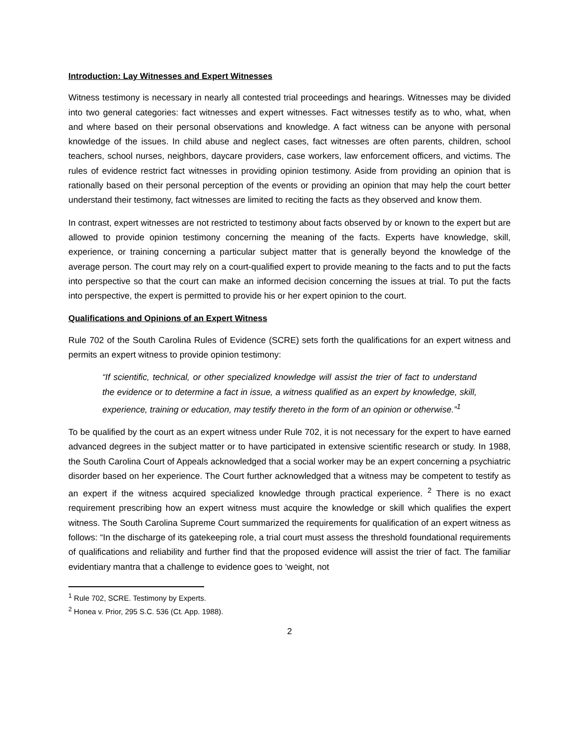Introduction: Lay Witnesses and Expert Witnesses
Witness testimony is necessary in nearly all contested trial proceedings and hearings. Witnesses may be divided into two general categories: fact witnesses and expert witnesses. Fact witnesses testify as to who, what, when and where based on their personal observations and knowledge. A fact witness can be anyone with personal knowledge of the issues. In child abuse and neglect cases, fact witnesses are often parents, children, school teachers, school nurses, neighbors, daycare providers, case workers, law enforcement officers, and victims. The rules of evidence restrict fact witnesses in providing opinion testimony. Aside from providing an opinion that is rationally based on their personal perception of the events or providing an opinion that may help the court better understand their testimony, fact witnesses are limited to reciting the facts as they observed and know them.
In contrast, expert witnesses are not restricted to testimony about facts observed by or known to the expert but are allowed to provide opinion testimony concerning the meaning of the facts. Experts have knowledge, skill, experience, or training concerning a particular subject matter that is generally beyond the knowledge of the average person. The court may rely on a court-qualified expert to provide meaning to the facts and to put the facts into perspective so that the court can make an informed decision concerning the issues at trial. To put the facts into perspective, the expert is permitted to provide his or her expert opinion to the court.
Qualifications and Opinions of an Expert Witness
Rule 702 of the South Carolina Rules of Evidence (SCRE) sets forth the qualifications for an expert witness and permits an expert witness to provide opinion testimony:
“If scientific, technical, or other specialized knowledge will assist the trier of fact to understand the evidence or to determine a fact in issue, a witness qualified as an expert by knowledge, skill, experience, training or education, may testify thereto in the form of an opinion or otherwise.”<sup>1</sup>
To be qualified by the court as an expert witness under Rule 702, it is not necessary for the expert to have earned advanced degrees in the subject matter or to have participated in extensive scientific research or study. In 1988, the South Carolina Court of Appeals acknowledged that a social worker may be an expert concerning a psychiatric disorder based on her experience. The Court further acknowledged that a witness may be competent to testify as an expert if the witness acquired specialized knowledge through practical experience. <sup>2</sup> There is no exact requirement prescribing how an expert witness must acquire the knowledge or skill which qualifies the expert witness. The South Carolina Supreme Court summarized the requirements for qualification of an expert witness as follows: “In the discharge of its gatekeeping role, a trial court must assess the threshold foundational requirements of qualifications and reliability and further find that the proposed evidence will assist the trier of fact. The familiar evidentiary mantra that a challenge to evidence goes to ‘weight, not
<sup>1</sup> Rule 702, SCRE. Testimony by Experts.
<sup>2</sup> Honea v. Prior, 295 S.C. 536 (Ct. App. 1988).
2